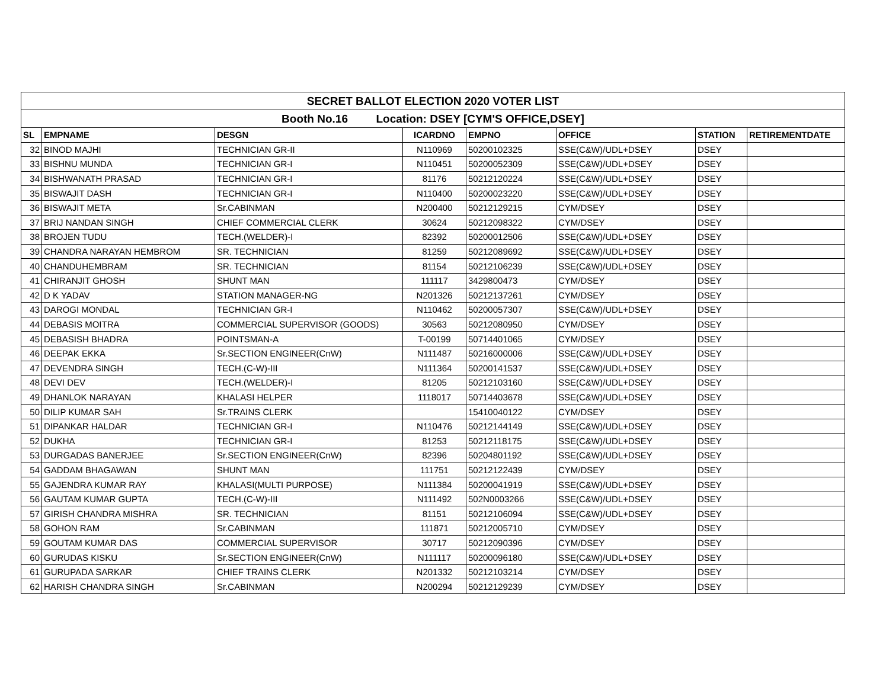| SECRET BALLOT ELECTION 2020 VOTER LIST | | | | | | | |
| Booth No.16 Location: DSEY [CYM'S OFFICE,DSEY] | | | | | | | |
| SL | EMPNAME | DESGN | ICARDNO | EMPNO | OFFICE | STATION | RETIREMENTDATE |
| 32 | BINOD MAJHI | TECHNICIAN GR-II | N110969 | 50200102325 | SSE(C&W)/UDL+DSEY | DSEY | |
| 33 | BISHNU MUNDA | TECHNICIAN GR-I | N110451 | 50200052309 | SSE(C&W)/UDL+DSEY | DSEY | |
| 34 | BISHWANATH PRASAD | TECHNICIAN GR-I | 81176 | 50212120224 | SSE(C&W)/UDL+DSEY | DSEY | |
| 35 | BISWAJIT DASH | TECHNICIAN GR-I | N110400 | 50200023220 | SSE(C&W)/UDL+DSEY | DSEY | |
| 36 | BISWAJIT META | Sr.CABINMAN | N200400 | 50212129215 | CYM/DSEY | DSEY | |
| 37 | BRIJ NANDAN SINGH | CHIEF COMMERCIAL CLERK | 30624 | 50212098322 | CYM/DSEY | DSEY | |
| 38 | BROJEN TUDU | TECH.(WELDER)-I | 82392 | 50200012506 | SSE(C&W)/UDL+DSEY | DSEY | |
| 39 | CHANDRA NARAYAN HEMBROM | SR. TECHNICIAN | 81259 | 50212089692 | SSE(C&W)/UDL+DSEY | DSEY | |
| 40 | CHANDUHEMBRAM | SR. TECHNICIAN | 81154 | 50212106239 | SSE(C&W)/UDL+DSEY | DSEY | |
| 41 | CHIRANJIT GHOSH | SHUNT MAN | 111117 | 3429800473 | CYM/DSEY | DSEY | |
| 42 | D K YADAV | STATION MANAGER-NG | N201326 | 50212137261 | CYM/DSEY | DSEY | |
| 43 | DAROGI MONDAL | TECHNICIAN GR-I | N110462 | 50200057307 | SSE(C&W)/UDL+DSEY | DSEY | |
| 44 | DEBASIS MOITRA | COMMERCIAL SUPERVISOR (GOODS) | 30563 | 50212080950 | CYM/DSEY | DSEY | |
| 45 | DEBASISH BHADRA | POINTSMAN-A | T-00199 | 50714401065 | CYM/DSEY | DSEY | |
| 46 | DEEPAK EKKA | Sr.SECTION ENGINEER(CnW) | N111487 | 50216000006 | SSE(C&W)/UDL+DSEY | DSEY | |
| 47 | DEVENDRA SINGH | TECH.(C-W)-III | N111364 | 50200141537 | SSE(C&W)/UDL+DSEY | DSEY | |
| 48 | DEVI DEV | TECH.(WELDER)-I | 81205 | 50212103160 | SSE(C&W)/UDL+DSEY | DSEY | |
| 49 | DHANLOK NARAYAN | KHALASI HELPER | 1118017 | 50714403678 | SSE(C&W)/UDL+DSEY | DSEY | |
| 50 | DILIP KUMAR SAH | Sr.TRAINS CLERK | | 15410040122 | CYM/DSEY | DSEY | |
| 51 | DIPANKAR HALDAR | TECHNICIAN GR-I | N110476 | 50212144149 | SSE(C&W)/UDL+DSEY | DSEY | |
| 52 | DUKHA | TECHNICIAN GR-I | 81253 | 50212118175 | SSE(C&W)/UDL+DSEY | DSEY | |
| 53 | DURGADAS BANERJEE | Sr.SECTION ENGINEER(CnW) | 82396 | 50204801192 | SSE(C&W)/UDL+DSEY | DSEY | |
| 54 | GADDAM BHAGAWAN | SHUNT MAN | 111751 | 50212122439 | CYM/DSEY | DSEY | |
| 55 | GAJENDRA KUMAR RAY | KHALASI(MULTI PURPOSE) | N111384 | 50200041919 | SSE(C&W)/UDL+DSEY | DSEY | |
| 56 | GAUTAM KUMAR GUPTA | TECH.(C-W)-III | N111492 | 502N0003266 | SSE(C&W)/UDL+DSEY | DSEY | |
| 57 | GIRISH CHANDRA MISHRA | SR. TECHNICIAN | 81151 | 50212106094 | SSE(C&W)/UDL+DSEY | DSEY | |
| 58 | GOHON RAM | Sr.CABINMAN | 111871 | 50212005710 | CYM/DSEY | DSEY | |
| 59 | GOUTAM KUMAR DAS | COMMERCIAL SUPERVISOR | 30717 | 50212090396 | CYM/DSEY | DSEY | |
| 60 | GURUDAS KISKU | Sr.SECTION ENGINEER(CnW) | N111117 | 50200096180 | SSE(C&W)/UDL+DSEY | DSEY | |
| 61 | GURUPADA SARKAR | CHIEF TRAINS CLERK | N201332 | 50212103214 | CYM/DSEY | DSEY | |
| 62 | HARISH CHANDRA SINGH | Sr.CABINMAN | N200294 | 50212129239 | CYM/DSEY | DSEY | |